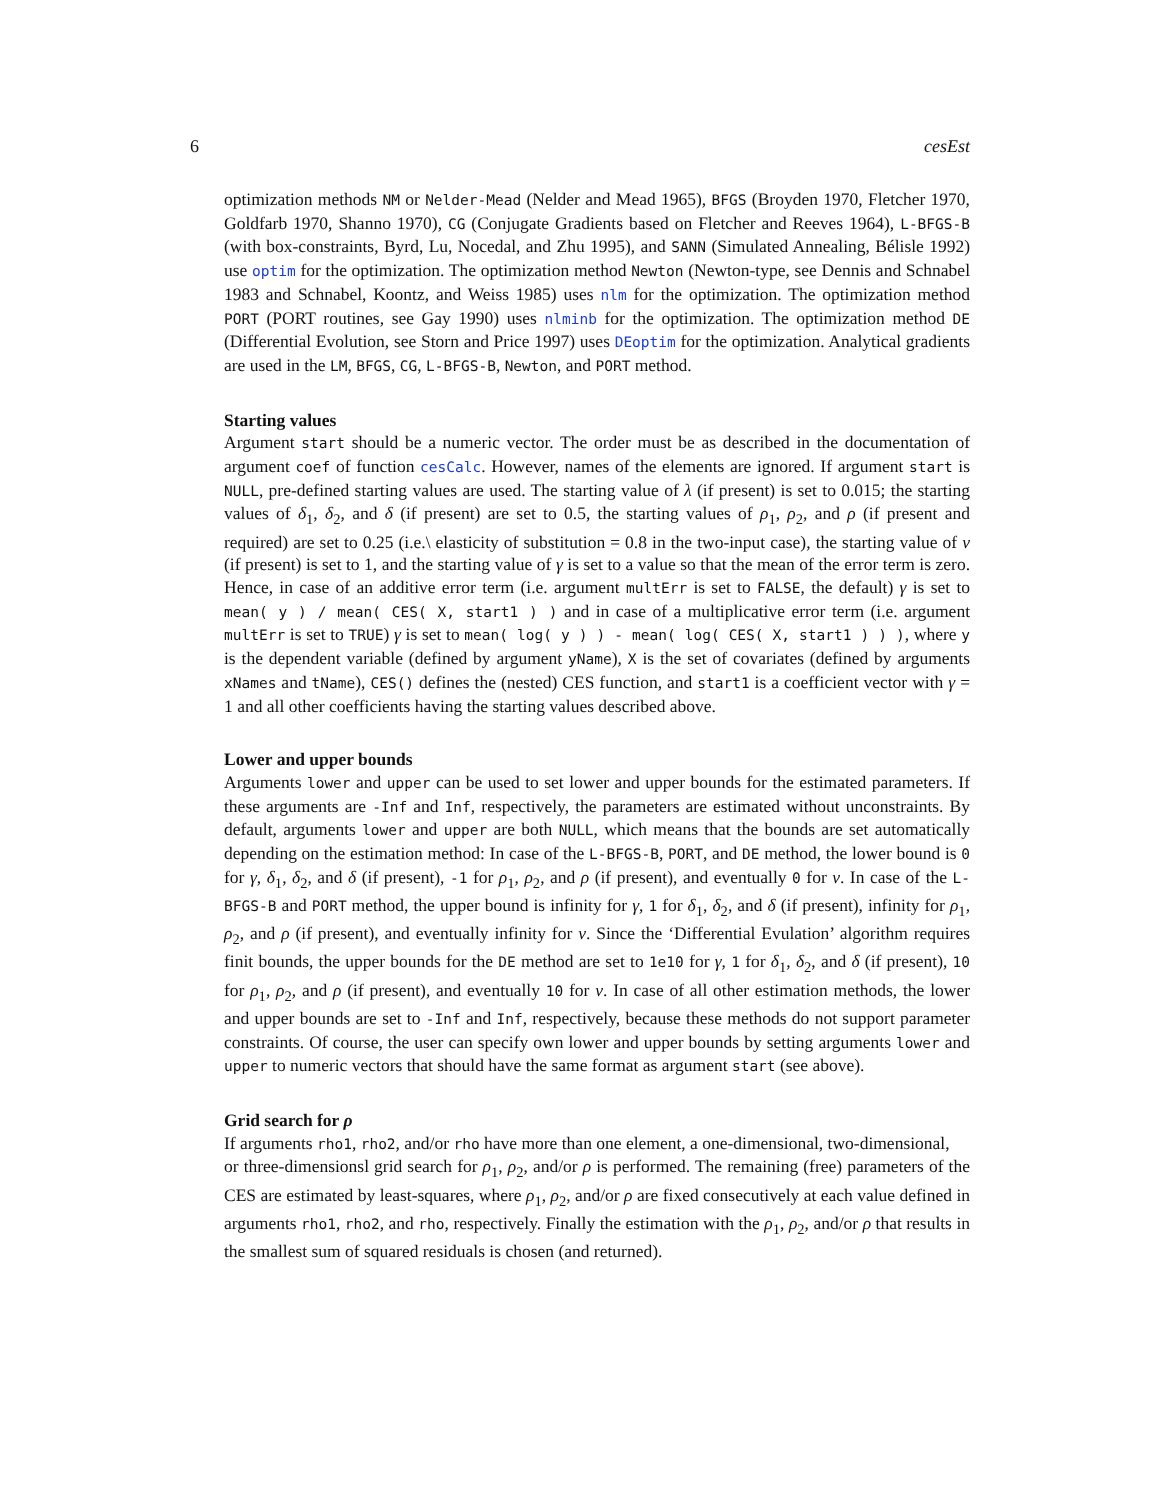6 cesEst
optimization methods NM or Nelder-Mead (Nelder and Mead 1965), BFGS (Broyden 1970, Fletcher 1970, Goldfarb 1970, Shanno 1970), CG (Conjugate Gradients based on Fletcher and Reeves 1964), L-BFGS-B (with box-constraints, Byrd, Lu, Nocedal, and Zhu 1995), and SANN (Simulated Annealing, Bélisle 1992) use optim for the optimization. The optimization method Newton (Newton-type, see Dennis and Schnabel 1983 and Schnabel, Koontz, and Weiss 1985) uses nlm for the optimization. The optimization method PORT (PORT routines, see Gay 1990) uses nlminb for the optimization. The optimization method DE (Differential Evolution, see Storn and Price 1997) uses DEoptim for the optimization. Analytical gradients are used in the LM, BFGS, CG, L-BFGS-B, Newton, and PORT method.
Starting values
Argument start should be a numeric vector. The order must be as described in the documentation of argument coef of function cesCalc. However, names of the elements are ignored. If argument start is NULL, pre-defined starting values are used. The starting value of λ (if present) is set to 0.015; the starting values of δ<sub>1</sub>, δ<sub>2</sub>, and δ (if present) are set to 0.5, the starting values of ρ<sub>1</sub>, ρ<sub>2</sub>, and ρ (if present and required) are set to 0.25 (i.e.\ elasticity of substitution = 0.8 in the two-input case), the starting value of ν (if present) is set to 1, and the starting value of γ is set to a value so that the mean of the error term is zero. Hence, in case of an additive error term (i.e. argument multErr is set to FALSE, the default) γ is set to mean( y ) / mean( CES( X, start1 ) ) and in case of a multiplicative error term (i.e. argument multErr is set to TRUE) γ is set to mean( log( y ) ) - mean( log( CES( X, start1 ) ) ), where y is the dependent variable (defined by argument yName), X is the set of covariates (defined by arguments xNames and tName), CES() defines the (nested) CES function, and start1 is a coefficient vector with γ = 1 and all other coefficients having the starting values described above.
Lower and upper bounds
Arguments lower and upper can be used to set lower and upper bounds for the estimated parameters. If these arguments are -Inf and Inf, respectively, the parameters are estimated without unconstraints. By default, arguments lower and upper are both NULL, which means that the bounds are set automatically depending on the estimation method: In case of the L-BFGS-B, PORT, and DE method, the lower bound is 0 for γ, δ<sub>1</sub>, δ<sub>2</sub>, and δ (if present), -1 for ρ<sub>1</sub>, ρ<sub>2</sub>, and ρ (if present), and eventually 0 for ν. In case of the L-BFGS-B and PORT method, the upper bound is infinity for γ, 1 for δ<sub>1</sub>, δ<sub>2</sub>, and δ (if present), infinity for ρ<sub>1</sub>, ρ<sub>2</sub>, and ρ (if present), and eventually infinity for ν. Since the ‘Differential Evulation’ algorithm requires finit bounds, the upper bounds for the DE method are set to 1e10 for γ, 1 for δ<sub>1</sub>, δ<sub>2</sub>, and δ (if present), 10 for ρ<sub>1</sub>, ρ<sub>2</sub>, and ρ (if present), and eventually 10 for ν. In case of all other estimation methods, the lower and upper bounds are set to -Inf and Inf, respectively, because these methods do not support parameter constraints. Of course, the user can specify own lower and upper bounds by setting arguments lower and upper to numeric vectors that should have the same format as argument start (see above).
Grid search for ρ
If arguments rho1, rho2, and/or rho have more than one element, a one-dimensional, two-dimensional,
or three-dimensionsl grid search for ρ<sub>1</sub>, ρ<sub>2</sub>, and/or ρ is performed. The remaining (free) parameters of the CES are estimated by least-squares, where ρ<sub>1</sub>, ρ<sub>2</sub>, and/or ρ are fixed consecutively at each value defined in arguments rho1, rho2, and rho, respectively. Finally the estimation with the ρ<sub>1</sub>, ρ<sub>2</sub>, and/or ρ that results in the smallest sum of squared residuals is chosen (and returned).